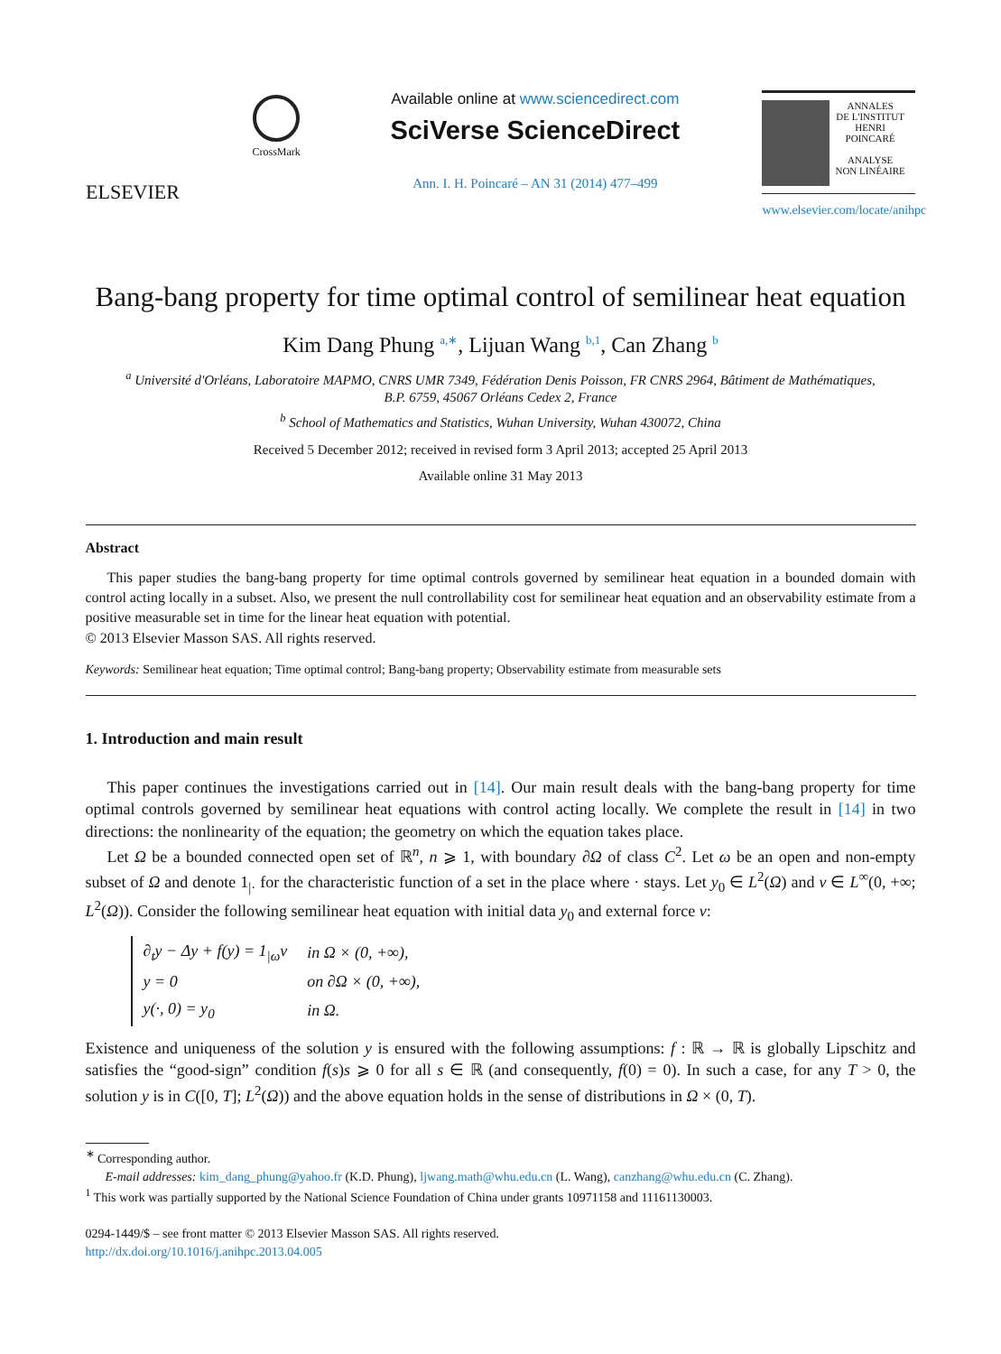ELSEVIER
CrossMark
Available online at www.sciencedirect.com
SciVerse ScienceDirect
Ann. I. H. Poincaré – AN 31 (2014) 477–499
ANNALES
DE L'INSTITUT
HENRI
POINCARÉ
ANALYSE
NON LINÉAIRE
www.elsevier.com/locate/anihpc
Bang-bang property for time optimal control of semilinear heat equation
Kim Dang Phung <sup>a,∗</sup>, Lijuan Wang <sup>b,1</sup>, Can Zhang <sup>b</sup>
<sup>a</sup> Université d'Orléans, Laboratoire MAPMO, CNRS UMR 7349, Fédération Denis Poisson, FR CNRS 2964, Bâtiment de Mathématiques,
B.P. 6759, 45067 Orléans Cedex 2, France
<sup>b</sup> School of Mathematics and Statistics, Wuhan University, Wuhan 430072, China
Received 5 December 2012; received in revised form 3 April 2013; accepted 25 April 2013
Available online 31 May 2013
Abstract
This paper studies the bang-bang property for time optimal controls governed by semilinear heat equation in a bounded domain with control acting locally in a subset. Also, we present the null controllability cost for semilinear heat equation and an observability estimate from a positive measurable set in time for the linear heat equation with potential.
© 2013 Elsevier Masson SAS. All rights reserved.
Keywords: Semilinear heat equation; Time optimal control; Bang-bang property; Observability estimate from measurable sets
1. Introduction and main result
This paper continues the investigations carried out in [14]. Our main result deals with the bang-bang property for time optimal controls governed by semilinear heat equations with control acting locally. We complete the result in [14] in two directions: the nonlinearity of the equation; the geometry on which the equation takes place.
Let Ω be a bounded connected open set of ℝ<sup>n</sup>, n ⩾ 1, with boundary ∂Ω of class C<sup>2</sup>. Let ω be an open and non-empty subset of Ω and denote 1<sub>|·</sub> for the characteristic function of a set in the place where · stays. Let y<sub>0</sub> ∈ L<sup>2</sup>(Ω) and v ∈ L<sup>∞</sup>(0, +∞; L<sup>2</sup>(Ω)). Consider the following semilinear heat equation with initial data y<sub>0</sub> and external force v:
| ∂<sub>t</sub>y − Δy + f(y) = 1<sub>/ω</sub>v | in Ω × (0, +∞), |
| y = 0 | on ∂Ω × (0, +∞), |
| y(·, 0) = y<sub>0</sub> | in Ω. |
Existence and uniqueness of the solution y is ensured with the following assumptions: f : ℝ → ℝ is globally Lipschitz and satisfies the “good-sign” condition f(s)s ⩾ 0 for all s ∈ ℝ (and consequently, f(0) = 0). In such a case, for any T > 0, the solution y is in C([0, T]; L<sup>2</sup>(Ω)) and the above equation holds in the sense of distributions in Ω × (0, T).
<sup>∗</sup> Corresponding author.
E-mail addresses: kim_dang_phung@yahoo.fr (K.D. Phung), ljwang.math@whu.edu.cn (L. Wang), canzhang@whu.edu.cn (C. Zhang).
<sup>1</sup> This work was partially supported by the National Science Foundation of China under grants 10971158 and 11161130003.
0294-1449/$ – see front matter © 2013 Elsevier Masson SAS. All rights reserved.
http://dx.doi.org/10.1016/j.anihpc.2013.04.005